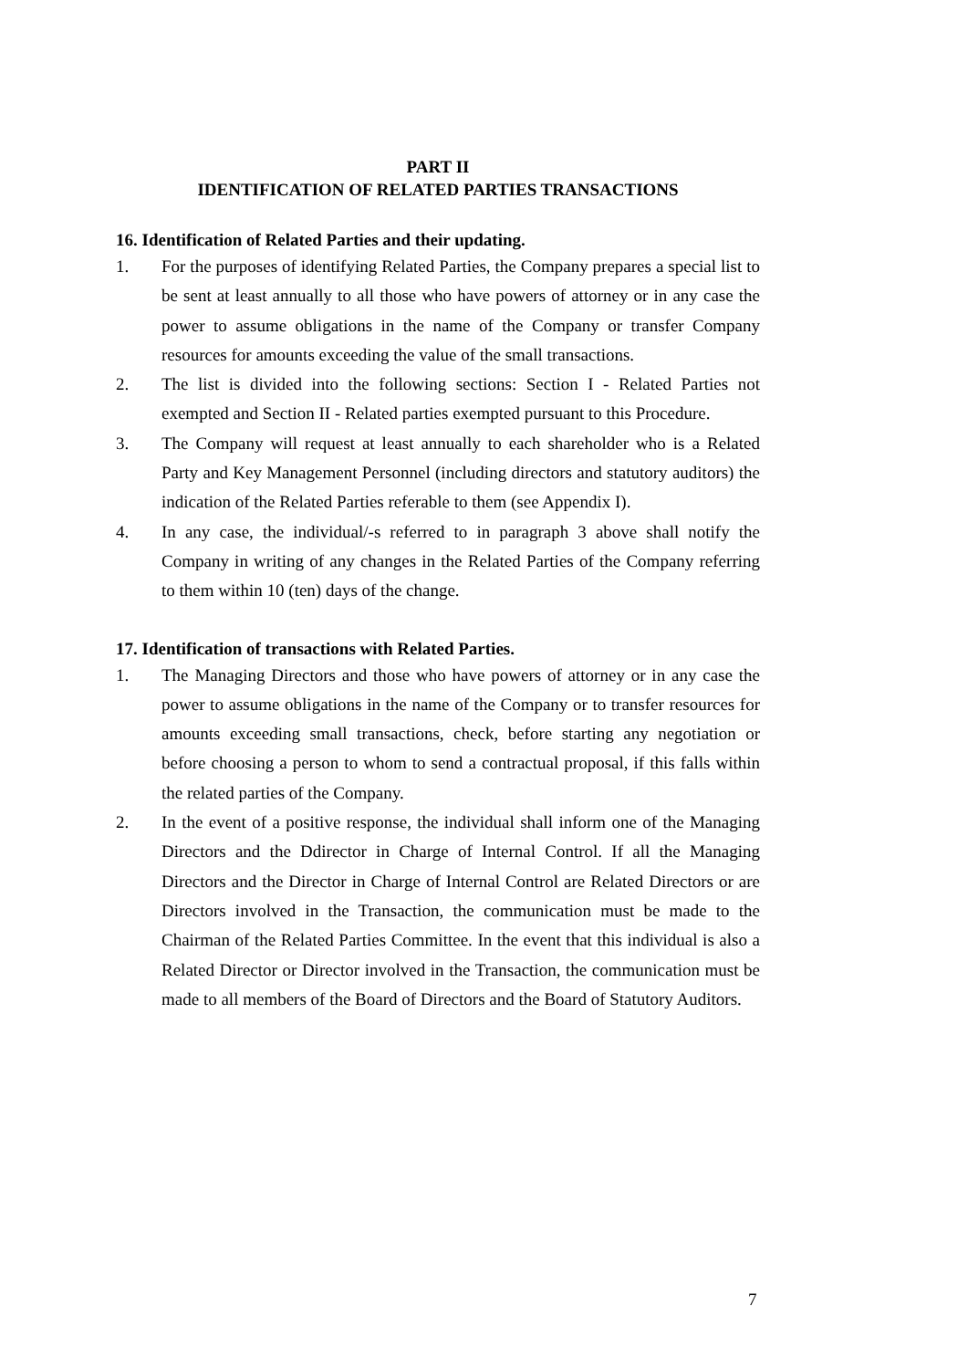PART II
IDENTIFICATION OF RELATED PARTIES TRANSACTIONS
16. Identification of Related Parties and their updating.
1. For the purposes of identifying Related Parties, the Company prepares a special list to be sent at least annually to all those who have powers of attorney or in any case the power to assume obligations in the name of the Company or transfer Company resources for amounts exceeding the value of the small transactions.
2. The list is divided into the following sections: Section I - Related Parties not exempted and Section II - Related parties exempted pursuant to this Procedure.
3. The Company will request at least annually to each shareholder who is a Related Party and Key Management Personnel (including directors and statutory auditors) the indication of the Related Parties referable to them (see Appendix I).
4. In any case, the individual/-s referred to in paragraph 3 above shall notify the Company in writing of any changes in the Related Parties of the Company referring to them within 10 (ten) days of the change.
17. Identification of transactions with Related Parties.
1. The Managing Directors and those who have powers of attorney or in any case the power to assume obligations in the name of the Company or to transfer resources for amounts exceeding small transactions, check, before starting any negotiation or before choosing a person to whom to send a contractual proposal, if this falls within the related parties of the Company.
2. In the event of a positive response, the individual shall inform one of the Managing Directors and the Ddirector in Charge of Internal Control. If all the Managing Directors and the Director in Charge of Internal Control are Related Directors or are Directors involved in the Transaction, the communication must be made to the Chairman of the Related Parties Committee. In the event that this individual is also a Related Director or Director involved in the Transaction, the communication must be made to all members of the Board of Directors and the Board of Statutory Auditors.
7